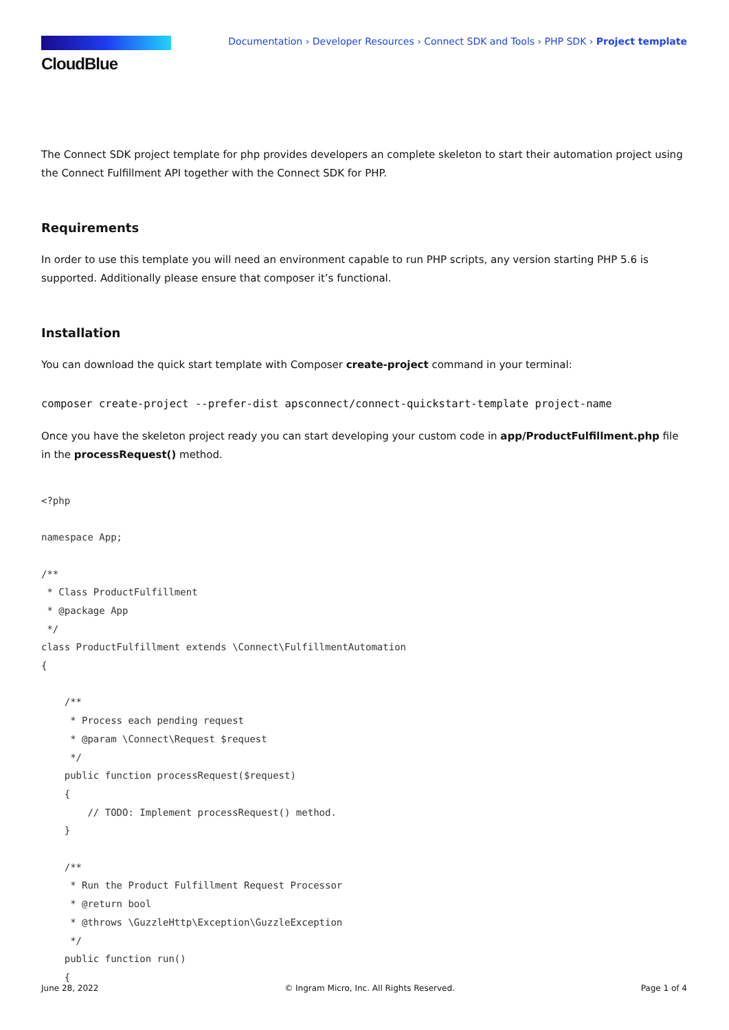CloudBlue
Documentation › Developer Resources › Connect SDK and Tools › PHP SDK › Project template
The Connect SDK project template for php provides developers an complete skeleton to start their automation project using the Connect Fulfillment API together with the Connect SDK for PHP.
Requirements
In order to use this template you will need an environment capable to run PHP scripts, any version starting PHP 5.6 is supported. Additionally please ensure that composer it’s functional.
Installation
You can download the quick start template with Composer create-project command in your terminal:
composer create-project --prefer-dist apsconnect/connect-quickstart-template project-name
Once you have the skeleton project ready you can start developing your custom code in app/ProductFulfillment.php file in the processRequest() method.
<?php

namespace App;

/**
 * Class ProductFulfillment
 * @package App
 */
class ProductFulfillment extends \Connect\FulfillmentAutomation
{

    /**
     * Process each pending request
     * @param \Connect\Request $request
     */
    public function processRequest($request)
    {
        // TODO: Implement processRequest() method.
    }

    /**
     * Run the Product Fulfillment Request Processor
     * @return bool
     * @throws \GuzzleHttp\Exception\GuzzleException
     */
    public function run()
    {
June 28, 2022 © Ingram Micro, Inc. All Rights Reserved. Page 1 of 4